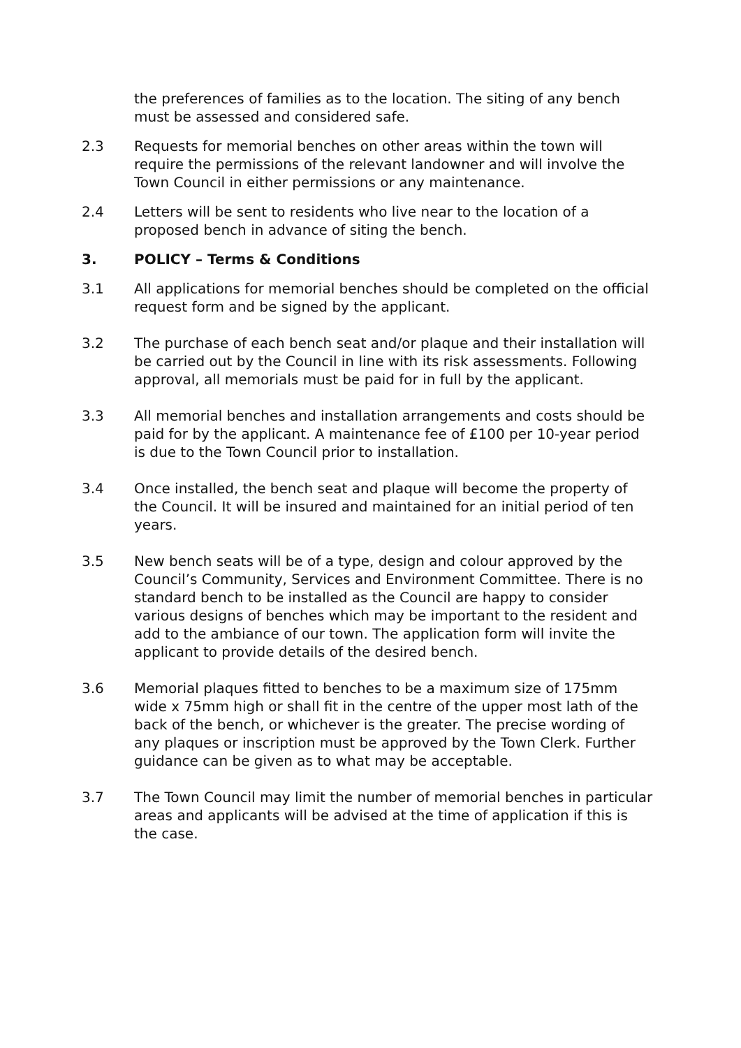the preferences of families as to the location. The siting of any bench must be assessed and considered safe.
2.3 Requests for memorial benches on other areas within the town will require the permissions of the relevant landowner and will involve the Town Council in either permissions or any maintenance.
2.4 Letters will be sent to residents who live near to the location of a proposed bench in advance of siting the bench.
3. POLICY – Terms & Conditions
3.1 All applications for memorial benches should be completed on the official request form and be signed by the applicant.
3.2 The purchase of each bench seat and/or plaque and their installation will be carried out by the Council in line with its risk assessments. Following approval, all memorials must be paid for in full by the applicant.
3.3 All memorial benches and installation arrangements and costs should be paid for by the applicant. A maintenance fee of £100 per 10-year period is due to the Town Council prior to installation.
3.4 Once installed, the bench seat and plaque will become the property of the Council. It will be insured and maintained for an initial period of ten years.
3.5 New bench seats will be of a type, design and colour approved by the Council’s Community, Services and Environment Committee. There is no standard bench to be installed as the Council are happy to consider various designs of benches which may be important to the resident and add to the ambiance of our town. The application form will invite the applicant to provide details of the desired bench.
3.6 Memorial plaques fitted to benches to be a maximum size of 175mm wide x 75mm high or shall fit in the centre of the upper most lath of the back of the bench, or whichever is the greater. The precise wording of any plaques or inscription must be approved by the Town Clerk. Further guidance can be given as to what may be acceptable.
3.7 The Town Council may limit the number of memorial benches in particular areas and applicants will be advised at the time of application if this is the case.